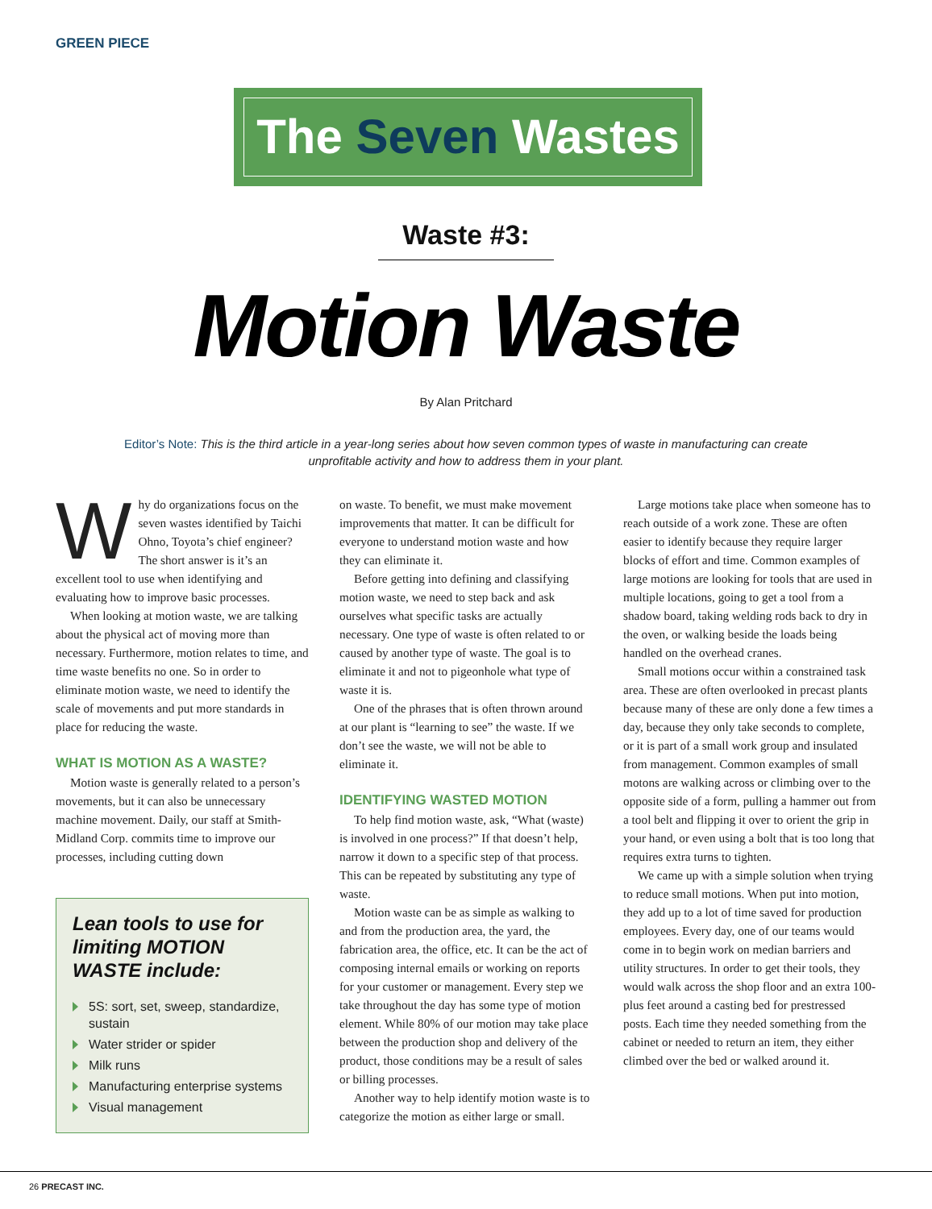GREEN PIECE
The Seven Wastes
Waste #3:
Motion Waste
By Alan Pritchard
Editor’s Note: This is the third article in a year-long series about how seven common types of waste in manufacturing can create unprofitable activity and how to address them in your plant.
Why do organizations focus on the seven wastes identified by Taichi Ohno, Toyota’s chief engineer? The short answer is it’s an excellent tool to use when identifying and evaluating how to improve basic processes.
When looking at motion waste, we are talking about the physical act of moving more than necessary. Furthermore, motion relates to time, and time waste benefits no one. So in order to eliminate motion waste, we need to identify the scale of movements and put more standards in place for reducing the waste.
WHAT IS MOTION AS A WASTE?
Motion waste is generally related to a person’s movements, but it can also be unnecessary machine movement. Daily, our staff at Smith-Midland Corp. commits time to improve our processes, including cutting down
Lean tools to use for limiting MOTION WASTE include:
5S: sort, set, sweep, standardize, sustain
Water strider or spider
Milk runs
Manufacturing enterprise systems
Visual management
on waste. To benefit, we must make movement improvements that matter. It can be difficult for everyone to understand motion waste and how they can eliminate it.
Before getting into defining and classifying motion waste, we need to step back and ask ourselves what specific tasks are actually necessary. One type of waste is often related to or caused by another type of waste. The goal is to eliminate it and not to pigeonhole what type of waste it is.
One of the phrases that is often thrown around at our plant is “learning to see” the waste. If we don’t see the waste, we will not be able to eliminate it.
IDENTIFYING WASTED MOTION
To help find motion waste, ask, “What (waste) is involved in one process?” If that doesn’t help, narrow it down to a specific step of that process. This can be repeated by substituting any type of waste.
Motion waste can be as simple as walking to and from the production area, the yard, the fabrication area, the office, etc. It can be the act of composing internal emails or working on reports for your customer or management. Every step we take throughout the day has some type of motion element. While 80% of our motion may take place between the production shop and delivery of the product, those conditions may be a result of sales or billing processes.
Another way to help identify motion waste is to categorize the motion as either large or small.
Large motions take place when someone has to reach outside of a work zone. These are often easier to identify because they require larger blocks of effort and time. Common examples of large motions are looking for tools that are used in multiple locations, going to get a tool from a shadow board, taking welding rods back to dry in the oven, or walking beside the loads being handled on the overhead cranes.
Small motions occur within a constrained task area. These are often overlooked in precast plants because many of these are only done a few times a day, because they only take seconds to complete, or it is part of a small work group and insulated from management. Common examples of small motons are walking across or climbing over to the opposite side of a form, pulling a hammer out from a tool belt and flipping it over to orient the grip in your hand, or even using a bolt that is too long that requires extra turns to tighten.
We came up with a simple solution when trying to reduce small motions. When put into motion, they add up to a lot of time saved for production employees. Every day, one of our teams would come in to begin work on median barriers and utility structures. In order to get their tools, they would walk across the shop floor and an extra 100-plus feet around a casting bed for prestressed posts. Each time they needed something from the cabinet or needed to return an item, they either climbed over the bed or walked around it.
26 PRECAST INC.